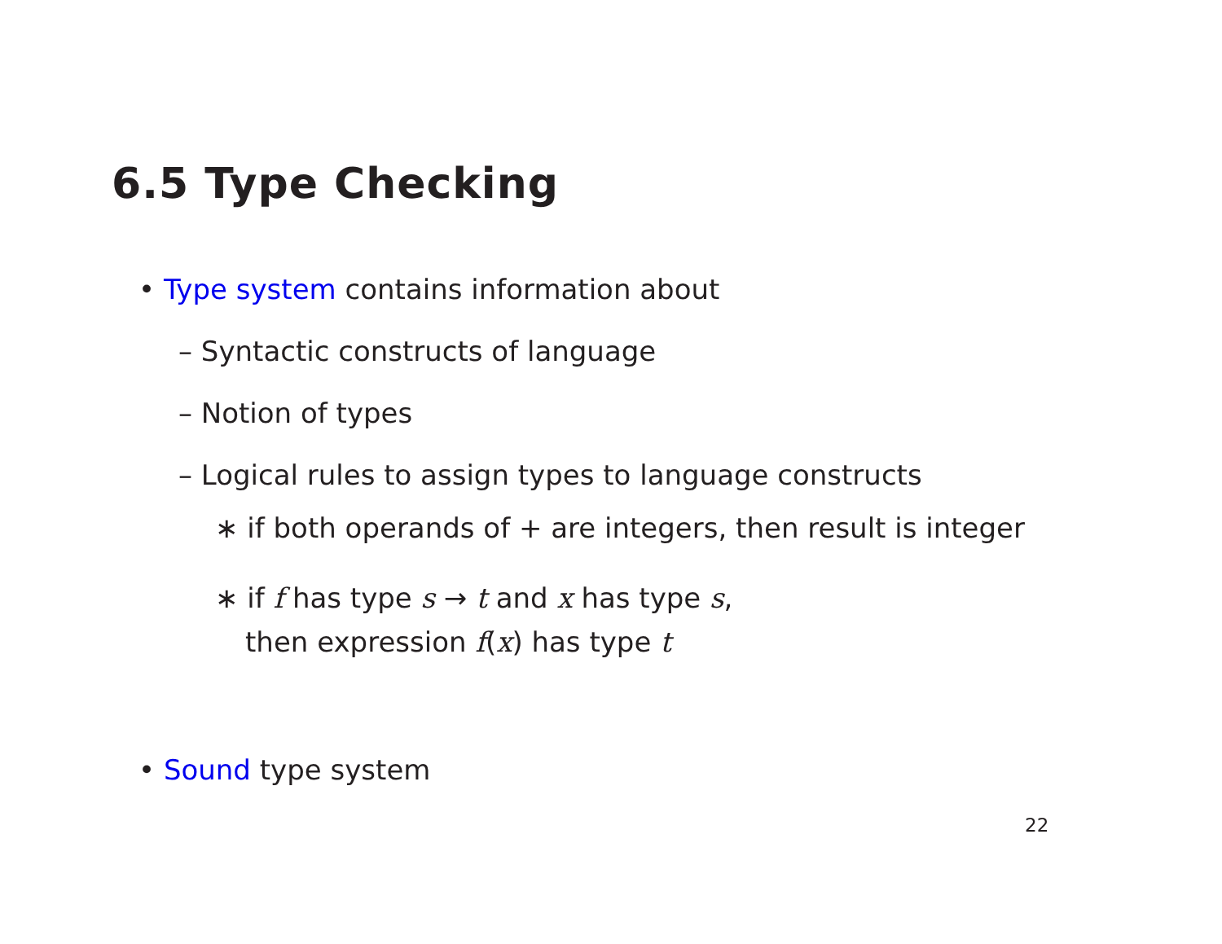6.5 Type Checking
• Type system contains information about
– Syntactic constructs of language
– Notion of types
– Logical rules to assign types to language constructs
∗ if both operands of + are integers, then result is integer
∗ if f has type s → t and x has type s,
then expression f(x) has type t
• Sound type system
22